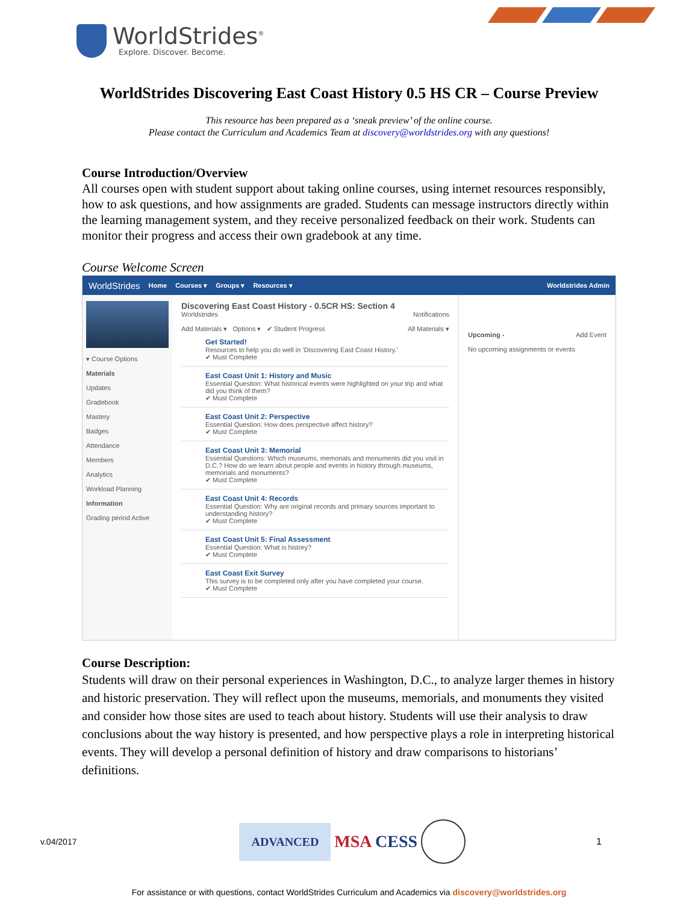WorldStrides<sup>®</sup>
Explore. Discover. Become.
WorldStrides Discovering East Coast History 0.5 HS CR – Course Preview
This resource has been prepared as a ‘sneak preview’ of the online course.
Please contact the Curriculum and Academics Team at discovery@worldstrides.org with any questions!
Course Introduction/Overview
All courses open with student support about taking online courses, using internet resources responsibly, how to ask questions, and how assignments are graded. Students can message instructors directly within the learning management system, and they receive personalized feedback on their work. Students can monitor their progress and access their own gradebook at any time.
Course Welcome Screen
WorldStrides Home Courses ▾ Groups ▾ Resources ▾ Worldstrides Admin
▾ Course Options
Materials
Updates
Gradebook
Mastery
Badges
Attendance
Members
Analytics
Workload Planning
Information
Grading period Active
Discovering East Coast History - 0.5CR HS: Section 4
Worldstrides Notifications
Add Materials ▾ Options ▾ ✔ Student Progress All Materials ▾
Get Started!
Resources to help you do well in 'Discovering East Coast History.'
✔ Must Complete
East Coast Unit 1: History and Music
Essential Question: What historical events were highlighted on your trip and what did you think of them?
✔ Must Complete
East Coast Unit 2: Perspective
Essential Question: How does perspective affect history?
✔ Must Complete
East Coast Unit 3: Memorial
Essential Questions: Which museums, memorials and monuments did you visit in D.C.? How do we learn about people and events in history through museums, memorials and monuments?
✔ Must Complete
East Coast Unit 4: Records
Essential Question: Why are original records and primary sources important to understanding history?
✔ Must Complete
East Coast Unit 5: Final Assessment
Essential Question: What is history?
✔ Must Complete
East Coast Exit Survey
This survey is to be completed only after you have completed your course.
✔ Must Complete
Upcoming - Add Event
No upcoming assignments or events
Course Description:
Students will draw on their personal experiences in Washington, D.C., to analyze larger themes in history and historic preservation. They will reflect upon the museums, memorials, and monuments they visited and consider how those sites are used to teach about history. Students will use their analysis to draw conclusions about the way history is presented, and how perspective plays a role in interpreting historical events. They will develop a personal definition of history and draw comparisons to historians’ definitions.
v.04/2017 ADVANCED MSA CESS 1
For assistance or with questions, contact WorldStrides Curriculum and Academics via discovery@worldstrides.org